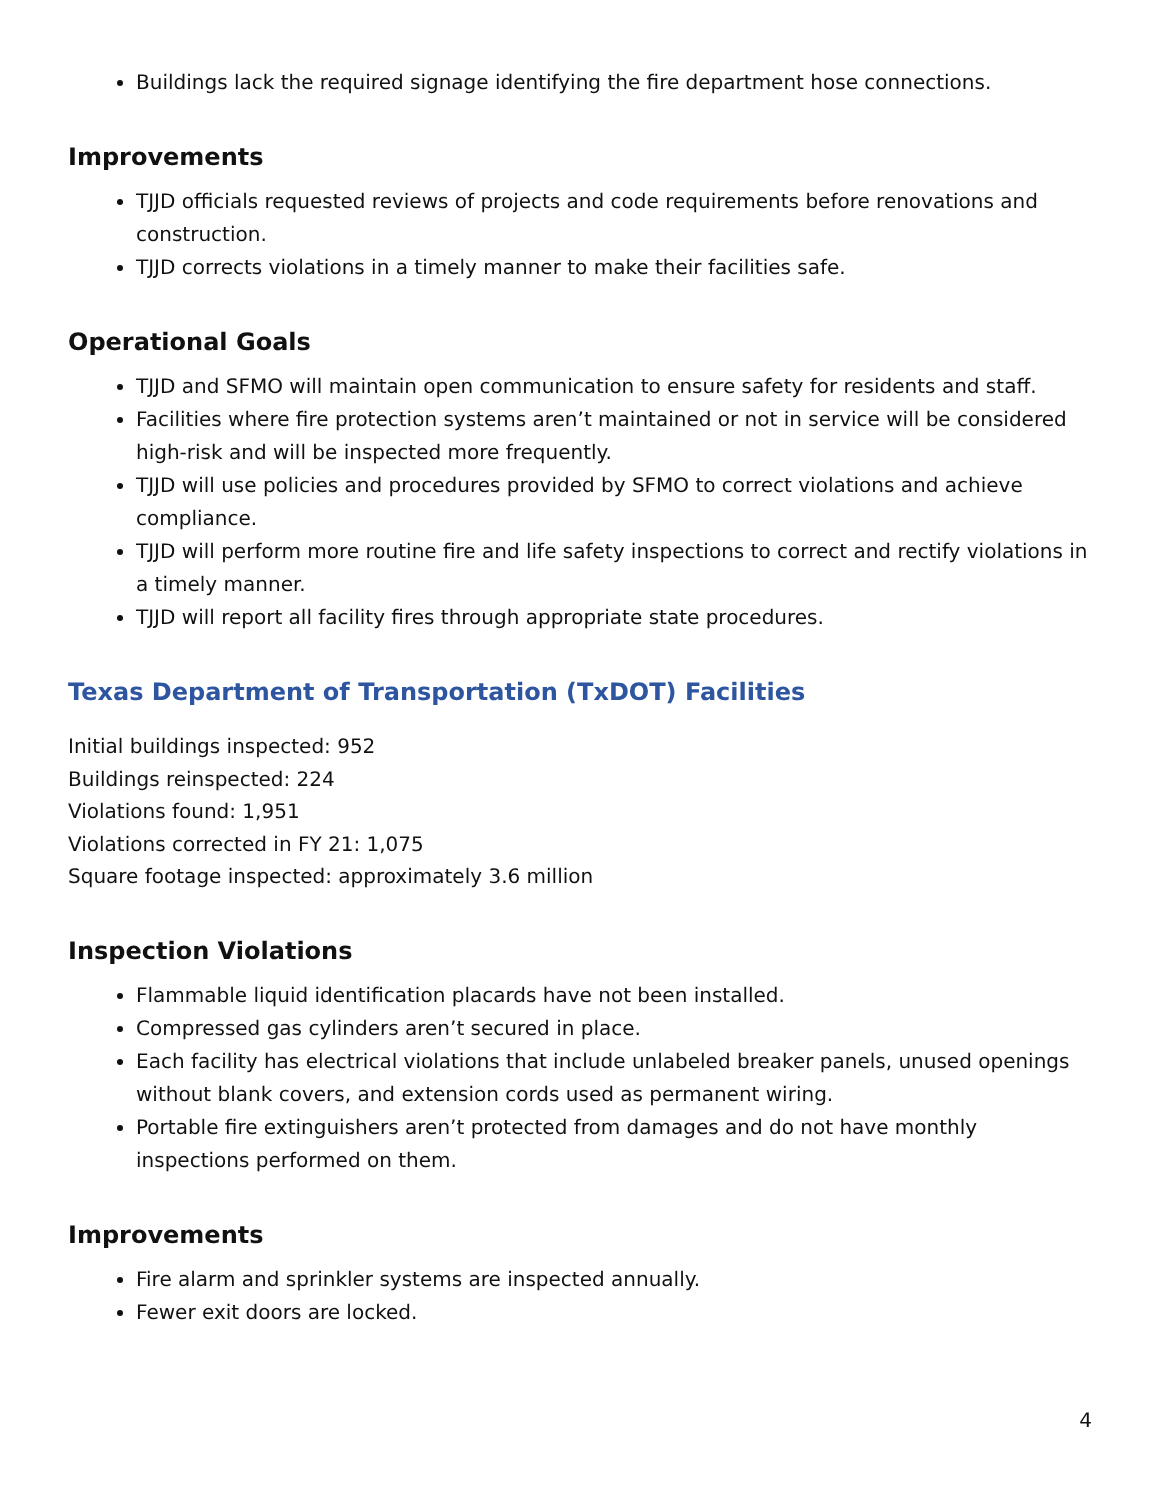Buildings lack the required signage identifying the fire department hose connections.
Improvements
TJJD officials requested reviews of projects and code requirements before renovations and construction.
TJJD corrects violations in a timely manner to make their facilities safe.
Operational Goals
TJJD and SFMO will maintain open communication to ensure safety for residents and staff.
Facilities where fire protection systems aren’t maintained or not in service will be considered high-risk and will be inspected more frequently.
TJJD will use policies and procedures provided by SFMO to correct violations and achieve compliance.
TJJD will perform more routine fire and life safety inspections to correct and rectify violations in a timely manner.
TJJD will report all facility fires through appropriate state procedures.
Texas Department of Transportation (TxDOT) Facilities
Initial buildings inspected: 952
Buildings reinspected: 224
Violations found: 1,951
Violations corrected in FY 21: 1,075
Square footage inspected: approximately 3.6 million
Inspection Violations
Flammable liquid identification placards have not been installed.
Compressed gas cylinders aren’t secured in place.
Each facility has electrical violations that include unlabeled breaker panels, unused openings without blank covers, and extension cords used as permanent wiring.
Portable fire extinguishers aren’t protected from damages and do not have monthly inspections performed on them.
Improvements
Fire alarm and sprinkler systems are inspected annually.
Fewer exit doors are locked.
4